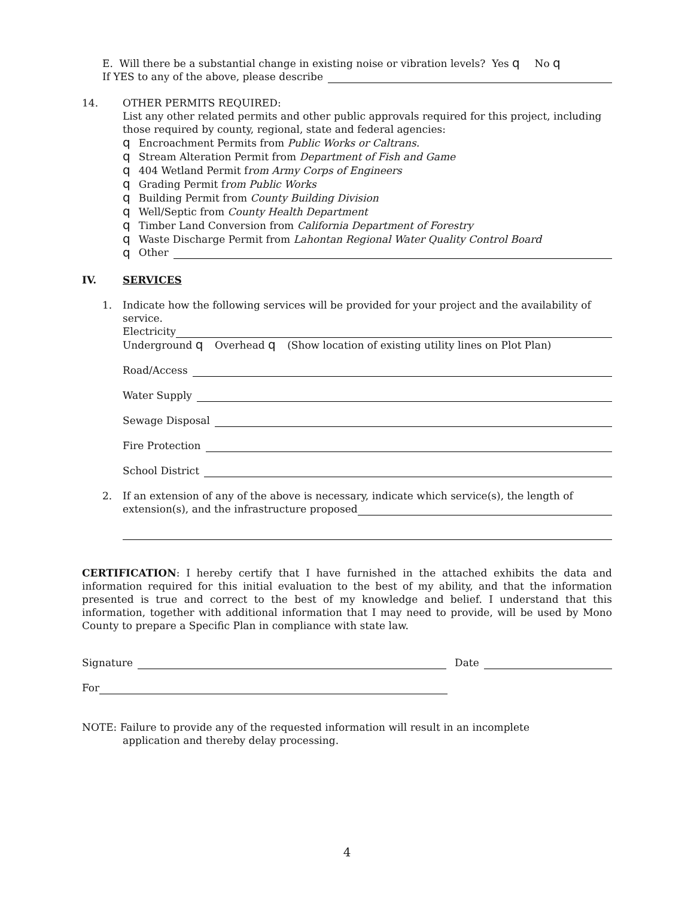E. Will there be a substantial change in existing noise or vibration levels? Yes q No q
If YES to any of the above, please describe
14. OTHER PERMITS REQUIRED:
List any other related permits and other public approvals required for this project, including those required by county, regional, state and federal agencies:
q Encroachment Permits from Public Works or Caltrans.
q Stream Alteration Permit from Department of Fish and Game
q 404 Wetland Permit from Army Corps of Engineers
q Grading Permit from Public Works
q Building Permit from County Building Division
q Well/Septic from County Health Department
q Timber Land Conversion from California Department of Forestry
q Waste Discharge Permit from Lahontan Regional Water Quality Control Board
q Other
IV. SERVICES
1. Indicate how the following services will be provided for your project and the availability of service.
Electricity
Underground q Overhead q (Show location of existing utility lines on Plot Plan)
Road/Access
Water Supply
Sewage Disposal
Fire Protection
School District
2. If an extension of any of the above is necessary, indicate which service(s), the length of
extension(s), and the infrastructure proposed
CERTIFICATION: I hereby certify that I have furnished in the attached exhibits the data and information required for this initial evaluation to the best of my ability, and that the information presented is true and correct to the best of my knowledge and belief. I understand that this information, together with additional information that I may need to provide, will be used by Mono County to prepare a Specific Plan in compliance with state law.
Signature Date
For
NOTE: Failure to provide any of the requested information will result in an incomplete
application and thereby delay processing.
4